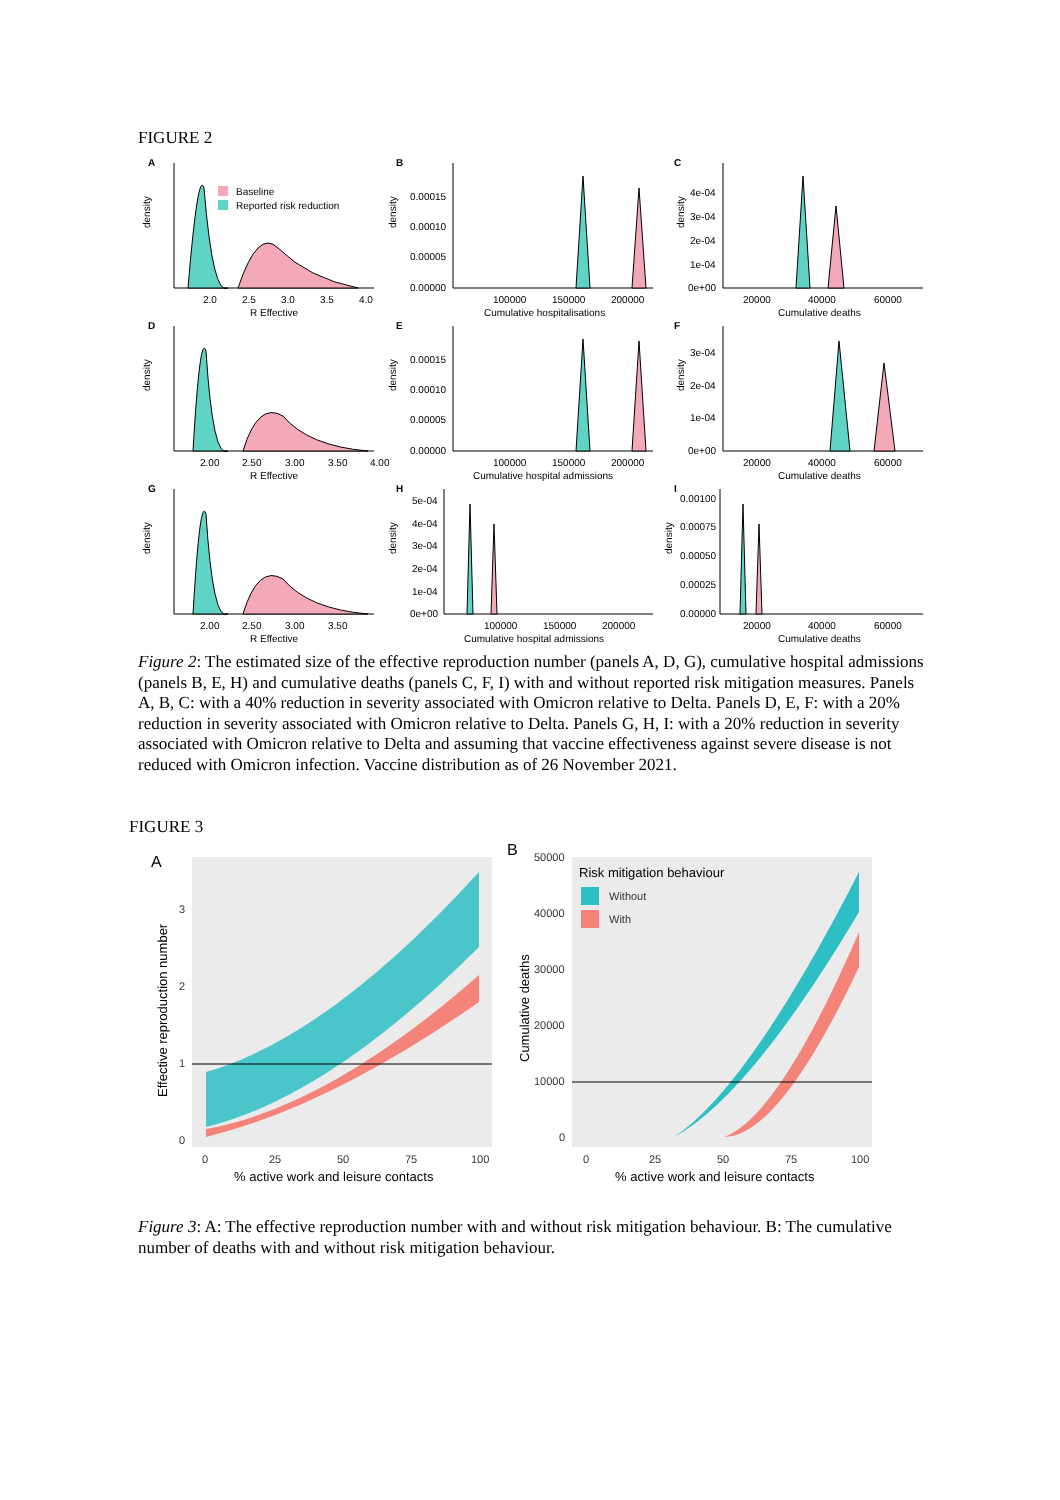FIGURE 2
A
B
C
Baseline
Reported risk reduction
density
2.0
2.5
3.0
3.5
4.0
R Effective
density
0.00015
0.00010
0.00005
0.00000
100000
150000
200000
Cumulative hospitalisations
density
4e-04
3e-04
2e-04
1e-04
0e+00
20000
40000
60000
Cumulative deaths
D
E
F
density
2.00
2.50
3.00
3.50
4.00
R Effective
density
0.00015
0.00010
0.00005
0.00000
100000
150000
200000
Cumulative hospital admissions
density
3e-04
2e-04
1e-04
0e+00
20000
40000
60000
Cumulative deaths
G
H
I
density
2.00
2.50
3.00
3.50
R Effective
density
5e-04
4e-04
3e-04
2e-04
1e-04
0e+00
100000
150000
200000
Cumulative hospital admissions
density
0.00100
0.00075
0.00050
0.00025
0.00000
20000
40000
60000
Cumulative deaths
Figure 2: The estimated size of the effective reproduction number (panels A, D, G), cumulative hospital admissions (panels B, E, H) and cumulative deaths (panels C, F, I) with and without reported risk mitigation measures. Panels A, B, C: with a 40% reduction in severity associated with Omicron relative to Delta. Panels D, E, F: with a 20% reduction in severity associated with Omicron relative to Delta. Panels G, H, I: with a 20% reduction in severity associated with Omicron relative to Delta and assuming that vaccine effectiveness against severe disease is not reduced with Omicron infection. Vaccine distribution as of 26 November 2021.
FIGURE 3
A
Effective reproduction number
0
1
2
3
0
25
50
75
100
% active work and leisure contacts
B
Risk mitigation behaviour
Without
With
Cumulative deaths
50000
40000
30000
20000
10000
0
0
25
50
75
100
% active work and leisure contacts
Figure 3: A: The effective reproduction number with and without risk mitigation behaviour. B: The cumulative number of deaths with and without risk mitigation behaviour.